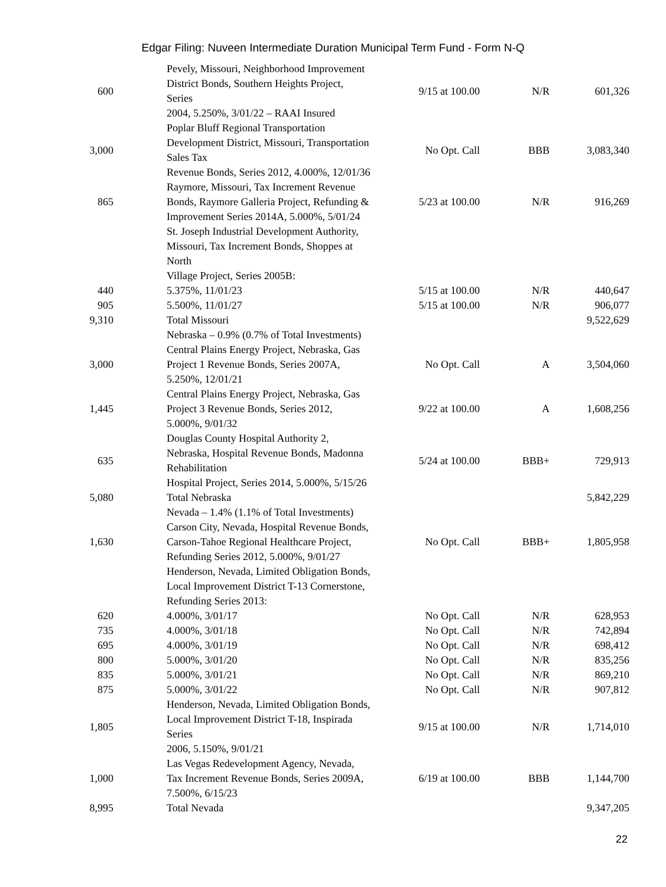Edgar Filing: Nuveen Intermediate Duration Municipal Term Fund - Form N-Q
| 600 | | Pevely, Missouri, Neighborhood Improvement District Bonds, Southern Heights Project, Series 2004, 5.250%, 3/01/22 – RAAI Insured | 9/15 at 100.00 | N/R | 601,326 |
| 3,000 | | Poplar Bluff Regional Transportation Development District, Missouri, Transportation Sales Tax Revenue Bonds, Series 2012, 4.000%, 12/01/36 | No Opt. Call | BBB | 3,083,340 |
| 865 | | Raymore, Missouri, Tax Increment Revenue Bonds, Raymore Galleria Project, Refunding & Improvement Series 2014A, 5.000%, 5/01/24 | 5/23 at 100.00 | N/R | 916,269 |
| | | St. Joseph Industrial Development Authority, Missouri, Tax Increment Bonds, Shoppes at North Village Project, Series 2005B: | | | |
| 440 | | 5.375%, 11/01/23 | 5/15 at 100.00 | N/R | 440,647 |
| 905 | | 5.500%, 11/01/27 | 5/15 at 100.00 | N/R | 906,077 |
| 9,310 | | Total Missouri | | | 9,522,629 |
| | | Nebraska – 0.9% (0.7% of Total Investments) | | | |
| 3,000 | | Central Plains Energy Project, Nebraska, Gas Project 1 Revenue Bonds, Series 2007A, 5.250%, 12/01/21 | No Opt. Call | A | 3,504,060 |
| 1,445 | | Central Plains Energy Project, Nebraska, Gas Project 3 Revenue Bonds, Series 2012, 5.000%, 9/01/32 | 9/22 at 100.00 | A | 1,608,256 |
| 635 | | Douglas County Hospital Authority 2, Nebraska, Hospital Revenue Bonds, Madonna Rehabilitation Hospital Project, Series 2014, 5.000%, 5/15/26 | 5/24 at 100.00 | BBB+ | 729,913 |
| 5,080 | | Total Nebraska | | | 5,842,229 |
| | | Nevada – 1.4% (1.1% of Total Investments) | | | |
| 1,630 | | Carson City, Nevada, Hospital Revenue Bonds, Carson-Tahoe Regional Healthcare Project, Refunding Series 2012, 5.000%, 9/01/27 | No Opt. Call | BBB+ | 1,805,958 |
| | | Henderson, Nevada, Limited Obligation Bonds, Local Improvement District T-13 Cornerstone, Refunding Series 2013: | | | |
| 620 | | 4.000%, 3/01/17 | No Opt. Call | N/R | 628,953 |
| 735 | | 4.000%, 3/01/18 | No Opt. Call | N/R | 742,894 |
| 695 | | 4.000%, 3/01/19 | No Opt. Call | N/R | 698,412 |
| 800 | | 5.000%, 3/01/20 | No Opt. Call | N/R | 835,256 |
| 835 | | 5.000%, 3/01/21 | No Opt. Call | N/R | 869,210 |
| 875 | | 5.000%, 3/01/22 | No Opt. Call | N/R | 907,812 |
| 1,805 | | Henderson, Nevada, Limited Obligation Bonds, Local Improvement District T-18, Inspirada Series 2006, 5.150%, 9/01/21 | 9/15 at 100.00 | N/R | 1,714,010 |
| 1,000 | | Las Vegas Redevelopment Agency, Nevada, Tax Increment Revenue Bonds, Series 2009A, 7.500%, 6/15/23 | 6/19 at 100.00 | BBB | 1,144,700 |
| 8,995 | | Total Nevada | | | 9,347,205 |
22